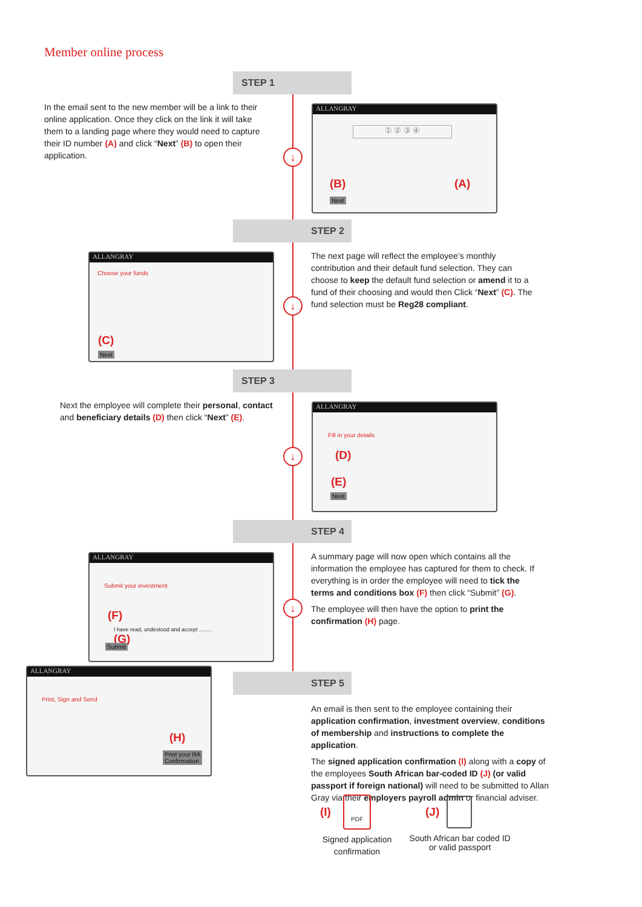Member online process
STEP 1
In the email sent to the new member will be a link to their online application. Once they click on the link it will take them to a landing page where they would need to capture their ID number (A) and click “Next” (B) to open their application.
↓
ALLANGRAY
① ② ③ ④
(B) (A)
Next
STEP 2
ALLANGRAY
Choose your funds
(C)
Next
↓
The next page will reflect the employee’s monthly contribution and their default fund selection. They can choose to keep the default fund selection or amend it to a fund of their choosing and would then Click “Next” (C). The fund selection must be Reg28 compliant.
STEP 3
Next the employee will complete their personal, contact and beneficiary details (D) then click “Next” (E).
↓
ALLANGRAY
Fill in your details
(D)
(E)
Next
STEP 4
ALLANGRAY
Submit your investment
(F)
I have read, undestood and accept ........
(G)
Submit
↓
A summary page will now open which contains all the information the employee has captured for them to check. If everything is in order the employee will need to tick the terms and conditions box (F) then click “Submit” (G).
The employee will then have the option to print the confirmation (H) page.
ALLANGRAY
Print, Sign and Send
(H)
Print your RA
Confirmation
STEP 5
An email is then sent to the employee containing their application confirmation, investment overview, conditions of membership and instructions to complete the application.
The signed application confirmation (I) along with a copy of the employees South African bar-coded ID (J) (or valid passport if foreign national) will need to be submitted to Allan Gray via their employers payroll admin or financial adviser.
(I)
PDF
Signed application confirmation
(J)
South African bar coded ID or valid passport